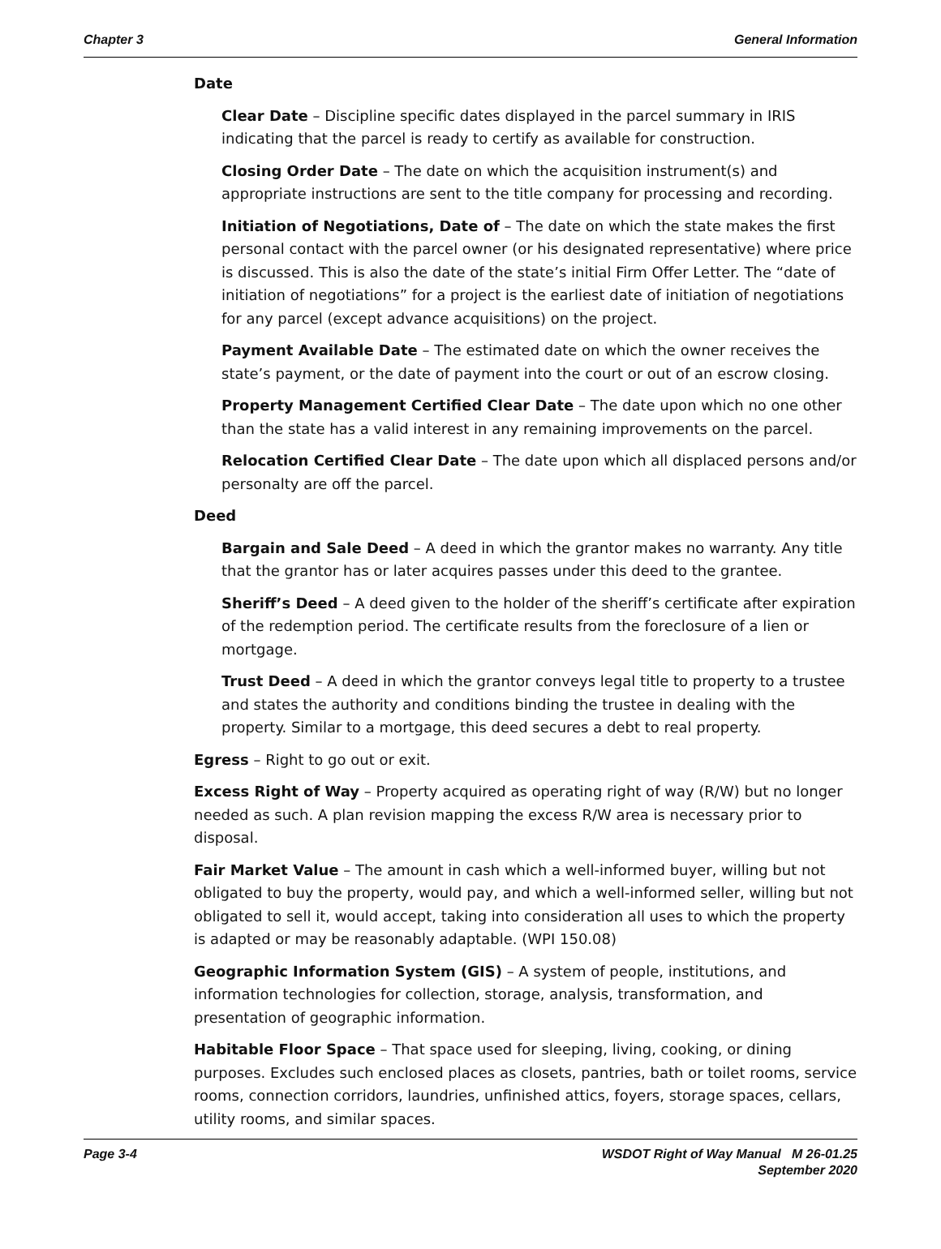Chapter 3 General Information
Date
Clear Date – Discipline specific dates displayed in the parcel summary in IRIS indicating that the parcel is ready to certify as available for construction.
Closing Order Date – The date on which the acquisition instrument(s) and appropriate instructions are sent to the title company for processing and recording.
Initiation of Negotiations, Date of – The date on which the state makes the first personal contact with the parcel owner (or his designated representative) where price is discussed. This is also the date of the state’s initial Firm Offer Letter. The “date of initiation of negotiations” for a project is the earliest date of initiation of negotiations for any parcel (except advance acquisitions) on the project.
Payment Available Date – The estimated date on which the owner receives the state’s payment, or the date of payment into the court or out of an escrow closing.
Property Management Certified Clear Date – The date upon which no one other than the state has a valid interest in any remaining improvements on the parcel.
Relocation Certified Clear Date – The date upon which all displaced persons and/or personalty are off the parcel.
Deed
Bargain and Sale Deed – A deed in which the grantor makes no warranty. Any title that the grantor has or later acquires passes under this deed to the grantee.
Sheriff’s Deed – A deed given to the holder of the sheriff’s certificate after expiration of the redemption period. The certificate results from the foreclosure of a lien or mortgage.
Trust Deed – A deed in which the grantor conveys legal title to property to a trustee and states the authority and conditions binding the trustee in dealing with the property. Similar to a mortgage, this deed secures a debt to real property.
Egress – Right to go out or exit.
Excess Right of Way – Property acquired as operating right of way (R/W) but no longer needed as such. A plan revision mapping the excess R/W area is necessary prior to disposal.
Fair Market Value – The amount in cash which a well-informed buyer, willing but not obligated to buy the property, would pay, and which a well-informed seller, willing but not obligated to sell it, would accept, taking into consideration all uses to which the property is adapted or may be reasonably adaptable. (WPI 150.08)
Geographic Information System (GIS) – A system of people, institutions, and information technologies for collection, storage, analysis, transformation, and presentation of geographic information.
Habitable Floor Space – That space used for sleeping, living, cooking, or dining purposes. Excludes such enclosed places as closets, pantries, bath or toilet rooms, service rooms, connection corridors, laundries, unfinished attics, foyers, storage spaces, cellars, utility rooms, and similar spaces.
Page 3-4 WSDOT Right of Way Manual M 26-01.25
September 2020